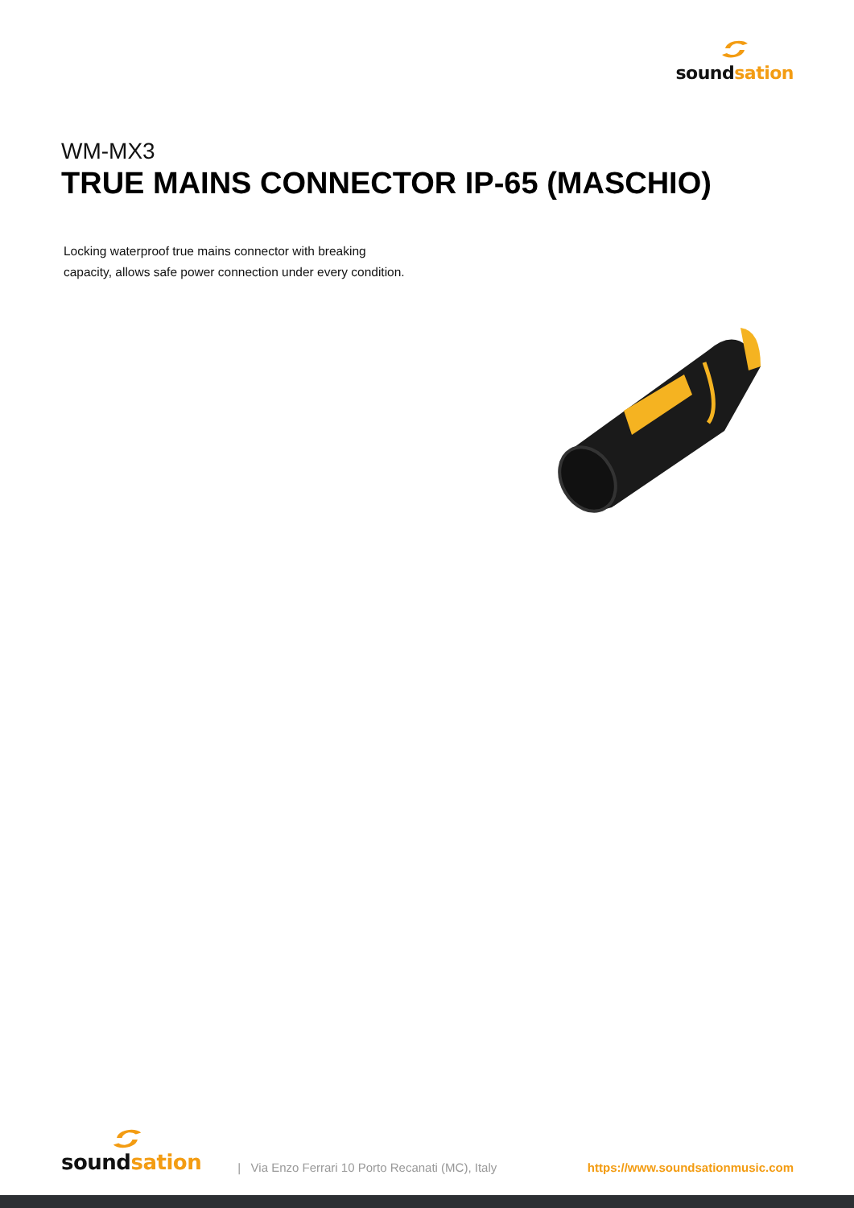sound sation
WM-MX3
TRUE MAINS CONNECTOR IP-65 (MASCHIO)
Locking waterproof true mains connector with breaking
capacity, allows safe power connection under every condition.
sound sation
| Via Enzo Ferrari 10 Porto Recanati (MC), Italy https://www.soundsationmusic.com